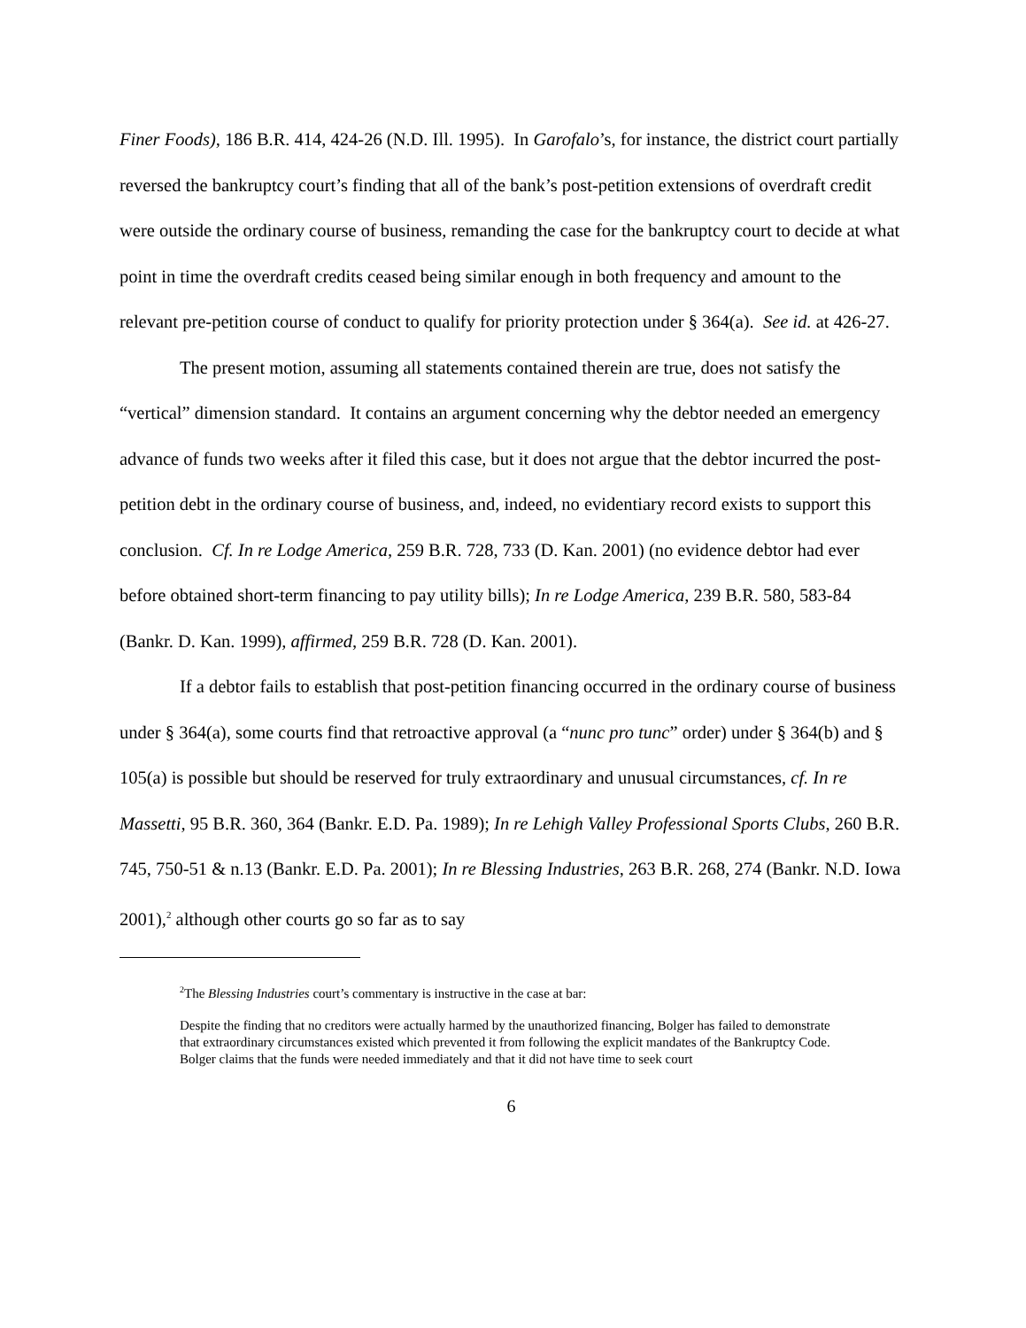Finer Foods), 186 B.R. 414, 424-26 (N.D. Ill. 1995). In Garofalo’s, for instance, the district court partially reversed the bankruptcy court’s finding that all of the bank’s post-petition extensions of overdraft credit were outside the ordinary course of business, remanding the case for the bankruptcy court to decide at what point in time the overdraft credits ceased being similar enough in both frequency and amount to the relevant pre-petition course of conduct to qualify for priority protection under § 364(a). See id. at 426-27.
The present motion, assuming all statements contained therein are true, does not satisfy the “vertical” dimension standard. It contains an argument concerning why the debtor needed an emergency advance of funds two weeks after it filed this case, but it does not argue that the debtor incurred the post-petition debt in the ordinary course of business, and, indeed, no evidentiary record exists to support this conclusion. Cf. In re Lodge America, 259 B.R. 728, 733 (D. Kan. 2001) (no evidence debtor had ever before obtained short-term financing to pay utility bills); In re Lodge America, 239 B.R. 580, 583-84 (Bankr. D. Kan. 1999), affirmed, 259 B.R. 728 (D. Kan. 2001).
If a debtor fails to establish that post-petition financing occurred in the ordinary course of business under § 364(a), some courts find that retroactive approval (a “nunc pro tunc” order) under § 364(b) and § 105(a) is possible but should be reserved for truly extraordinary and unusual circumstances, cf. In re Massetti, 95 B.R. 360, 364 (Bankr. E.D. Pa. 1989); In re Lehigh Valley Professional Sports Clubs, 260 B.R. 745, 750-51 & n.13 (Bankr. E.D. Pa. 2001); In re Blessing Industries, 263 B.R. 268, 274 (Bankr. N.D. Iowa 2001),<sup>2</sup> although other courts go so far as to say
<sup>2</sup> The Blessing Industries court’s commentary is instructive in the case at bar:
Despite the finding that no creditors were actually harmed by the unauthorized financing, Bolger has failed to demonstrate that extraordinary circumstances existed which prevented it from following the explicit mandates of the Bankruptcy Code.
Bolger claims that the funds were needed immediately and that it did not have time to seek court
6